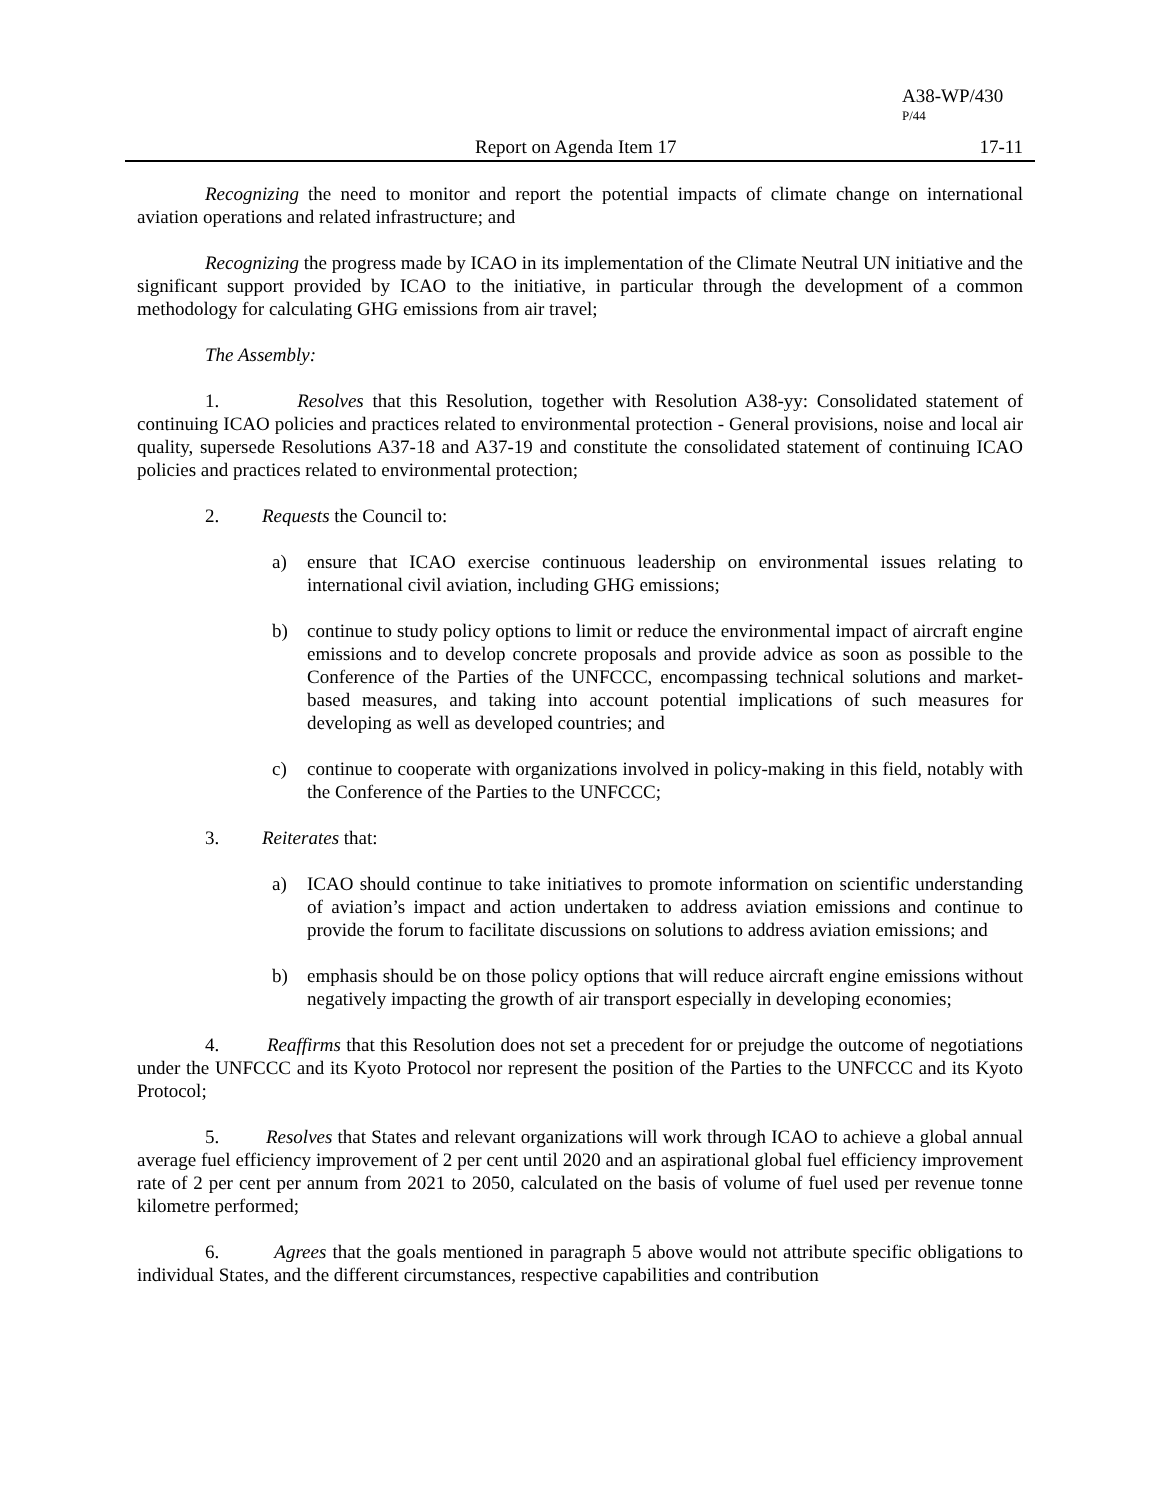A38-WP/430
P/44
Report on Agenda Item 17 17-11
Recognizing the need to monitor and report the potential impacts of climate change on international aviation operations and related infrastructure; and
Recognizing the progress made by ICAO in its implementation of the Climate Neutral UN initiative and the significant support provided by ICAO to the initiative, in particular through the development of a common methodology for calculating GHG emissions from air travel;
The Assembly:
1. Resolves that this Resolution, together with Resolution A38-yy: Consolidated statement of continuing ICAO policies and practices related to environmental protection - General provisions, noise and local air quality, supersede Resolutions A37-18 and A37-19 and constitute the consolidated statement of continuing ICAO policies and practices related to environmental protection;
2. Requests the Council to:
a) ensure that ICAO exercise continuous leadership on environmental issues relating to international civil aviation, including GHG emissions;
b) continue to study policy options to limit or reduce the environmental impact of aircraft engine emissions and to develop concrete proposals and provide advice as soon as possible to the Conference of the Parties of the UNFCCC, encompassing technical solutions and market-based measures, and taking into account potential implications of such measures for developing as well as developed countries; and
c) continue to cooperate with organizations involved in policy-making in this field, notably with the Conference of the Parties to the UNFCCC;
3. Reiterates that:
a) ICAO should continue to take initiatives to promote information on scientific understanding of aviation’s impact and action undertaken to address aviation emissions and continue to provide the forum to facilitate discussions on solutions to address aviation emissions; and
b) emphasis should be on those policy options that will reduce aircraft engine emissions without negatively impacting the growth of air transport especially in developing economies;
4. Reaffirms that this Resolution does not set a precedent for or prejudge the outcome of negotiations under the UNFCCC and its Kyoto Protocol nor represent the position of the Parties to the UNFCCC and its Kyoto Protocol;
5. Resolves that States and relevant organizations will work through ICAO to achieve a global annual average fuel efficiency improvement of 2 per cent until 2020 and an aspirational global fuel efficiency improvement rate of 2 per cent per annum from 2021 to 2050, calculated on the basis of volume of fuel used per revenue tonne kilometre performed;
6. Agrees that the goals mentioned in paragraph 5 above would not attribute specific obligations to individual States, and the different circumstances, respective capabilities and contribution